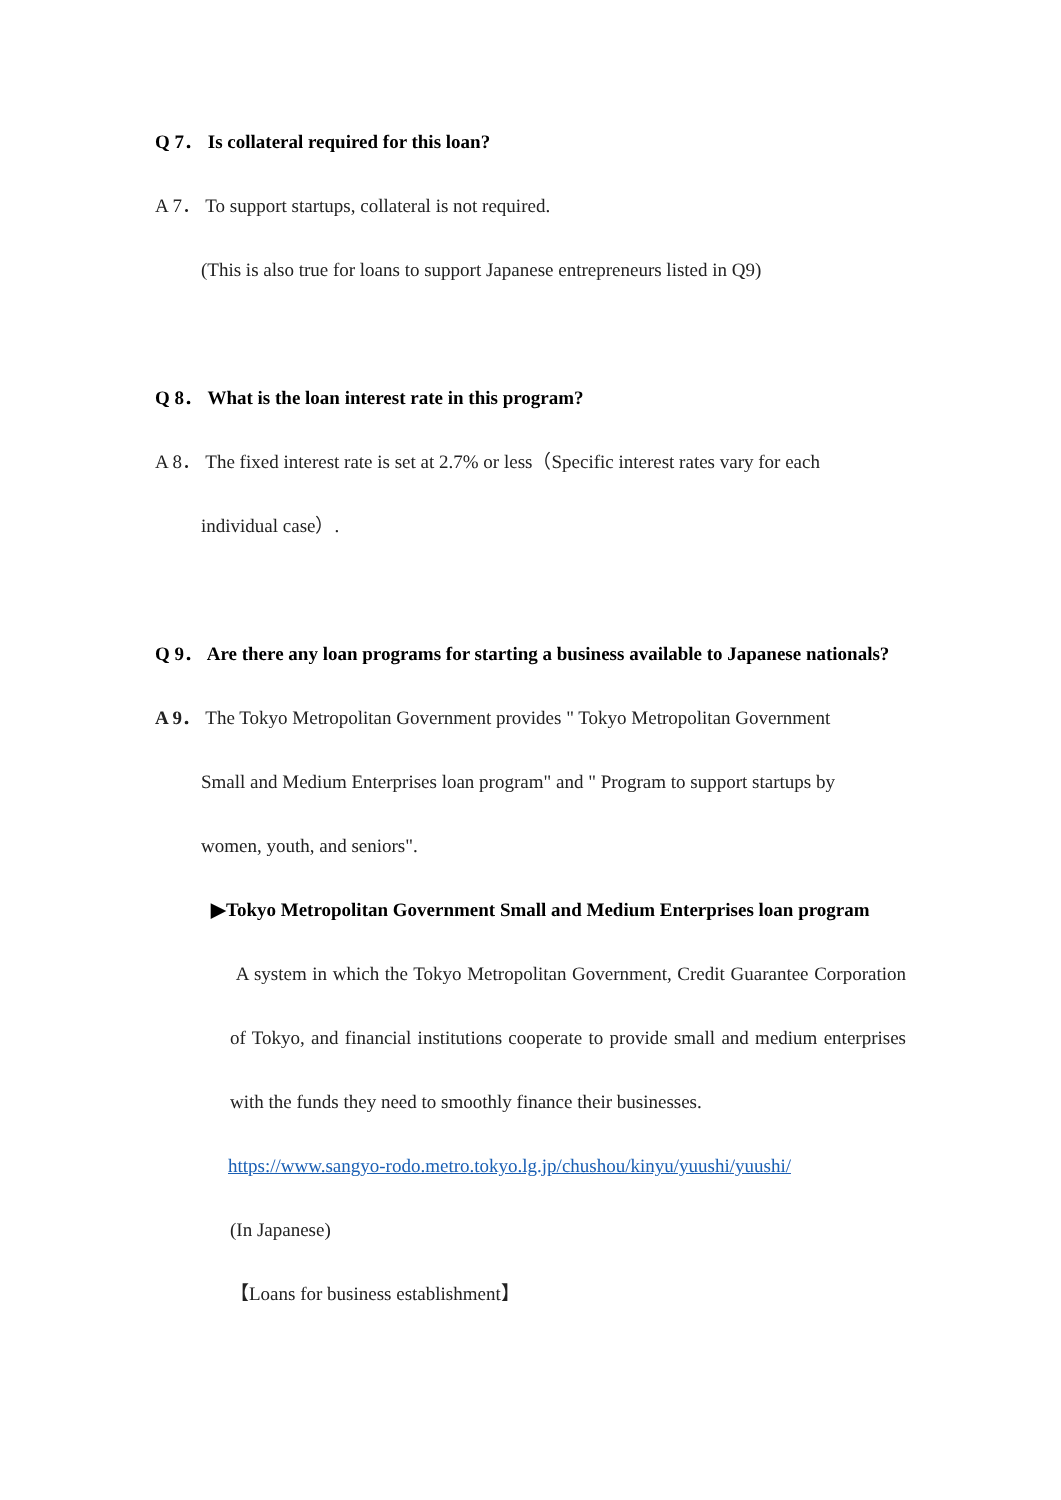Q 7． Is collateral required for this loan?
A 7． To support startups, collateral is not required.
(This is also true for loans to support Japanese entrepreneurs listed in Q9)
Q 8． What is the loan interest rate in this program?
A 8． The fixed interest rate is set at 2.7% or less（Specific interest rates vary for each
individual case）.
Q 9． Are there any loan programs for starting a business available to Japanese nationals?
A 9． The Tokyo Metropolitan Government provides " Tokyo Metropolitan Government
Small and Medium Enterprises loan program" and " Program to support startups by
women, youth, and seniors".
▶Tokyo Metropolitan Government Small and Medium Enterprises loan program
A system in which the Tokyo Metropolitan Government, Credit Guarantee Corporation of Tokyo, and financial institutions cooperate to provide small and medium enterprises with the funds they need to smoothly finance their businesses.
https://www.sangyo-rodo.metro.tokyo.lg.jp/chushou/kinyu/yuushi/yuushi/
(In Japanese)
【Loans for business establishment】